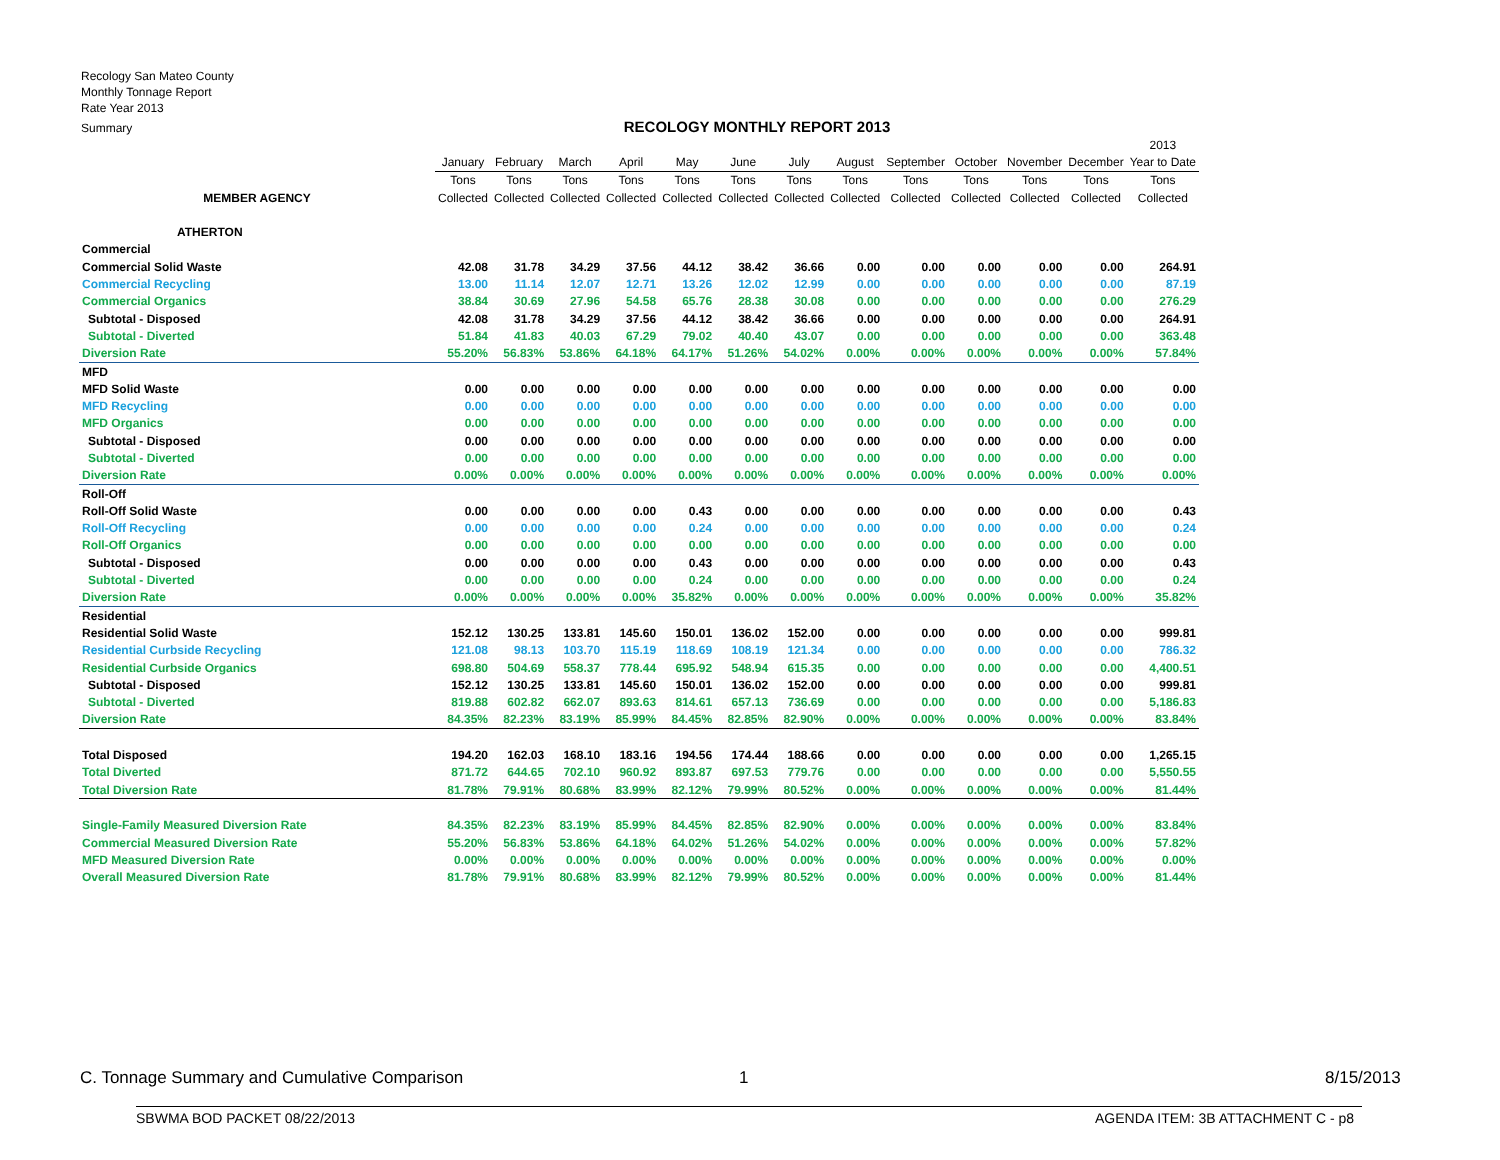Recology San Mateo County
Monthly Tonnage Report
Rate Year 2013
Summary
RECOLOGY MONTHLY REPORT 2013
| | | | | | | | | | | | | | 2013 |
| --- | --- | --- | --- | --- | --- | --- | --- | --- | --- | --- | --- | --- | --- |
| | January | February | March | April | May | June | July | August | September | October | November | December | Year to Date |
| | Tons | Tons | Tons | Tons | Tons | Tons | Tons | Tons | Tons | Tons | Tons | Tons | Tons |
| MEMBER AGENCY | Collected | Collected | Collected | Collected | Collected | Collected | Collected | Collected | Collected | Collected | Collected | Collected | Collected |
| ATHERTON | | | | | | | | | | | | | |
| Commercial | | | | | | | | | | | | | |
| Commercial Solid Waste | 42.08 | 31.78 | 34.29 | 37.56 | 44.12 | 38.42 | 36.66 | 0.00 | 0.00 | 0.00 | 0.00 | 0.00 | 264.91 |
| Commercial Recycling | 13.00 | 11.14 | 12.07 | 12.71 | 13.26 | 12.02 | 12.99 | 0.00 | 0.00 | 0.00 | 0.00 | 0.00 | 87.19 |
| Commercial Organics | 38.84 | 30.69 | 27.96 | 54.58 | 65.76 | 28.38 | 30.08 | 0.00 | 0.00 | 0.00 | 0.00 | 0.00 | 276.29 |
| Subtotal - Disposed | 42.08 | 31.78 | 34.29 | 37.56 | 44.12 | 38.42 | 36.66 | 0.00 | 0.00 | 0.00 | 0.00 | 0.00 | 264.91 |
| Subtotal - Diverted | 51.84 | 41.83 | 40.03 | 67.29 | 79.02 | 40.40 | 43.07 | 0.00 | 0.00 | 0.00 | 0.00 | 0.00 | 363.48 |
| Diversion Rate | 55.20% | 56.83% | 53.86% | 64.18% | 64.17% | 51.26% | 54.02% | 0.00% | 0.00% | 0.00% | 0.00% | 0.00% | 57.84% |
| MFD | | | | | | | | | | | | | |
| MFD Solid Waste | 0.00 | 0.00 | 0.00 | 0.00 | 0.00 | 0.00 | 0.00 | 0.00 | 0.00 | 0.00 | 0.00 | 0.00 | 0.00 |
| MFD Recycling | 0.00 | 0.00 | 0.00 | 0.00 | 0.00 | 0.00 | 0.00 | 0.00 | 0.00 | 0.00 | 0.00 | 0.00 | 0.00 |
| MFD Organics | 0.00 | 0.00 | 0.00 | 0.00 | 0.00 | 0.00 | 0.00 | 0.00 | 0.00 | 0.00 | 0.00 | 0.00 | 0.00 |
| Subtotal - Disposed | 0.00 | 0.00 | 0.00 | 0.00 | 0.00 | 0.00 | 0.00 | 0.00 | 0.00 | 0.00 | 0.00 | 0.00 | 0.00 |
| Subtotal - Diverted | 0.00 | 0.00 | 0.00 | 0.00 | 0.00 | 0.00 | 0.00 | 0.00 | 0.00 | 0.00 | 0.00 | 0.00 | 0.00 |
| Diversion Rate | 0.00% | 0.00% | 0.00% | 0.00% | 0.00% | 0.00% | 0.00% | 0.00% | 0.00% | 0.00% | 0.00% | 0.00% | 0.00% |
| Roll-Off | | | | | | | | | | | | | |
| Roll-Off Solid Waste | 0.00 | 0.00 | 0.00 | 0.00 | 0.43 | 0.00 | 0.00 | 0.00 | 0.00 | 0.00 | 0.00 | 0.00 | 0.43 |
| Roll-Off Recycling | 0.00 | 0.00 | 0.00 | 0.00 | 0.24 | 0.00 | 0.00 | 0.00 | 0.00 | 0.00 | 0.00 | 0.00 | 0.24 |
| Roll-Off Organics | 0.00 | 0.00 | 0.00 | 0.00 | 0.00 | 0.00 | 0.00 | 0.00 | 0.00 | 0.00 | 0.00 | 0.00 | 0.00 |
| Subtotal - Disposed | 0.00 | 0.00 | 0.00 | 0.00 | 0.43 | 0.00 | 0.00 | 0.00 | 0.00 | 0.00 | 0.00 | 0.00 | 0.43 |
| Subtotal - Diverted | 0.00 | 0.00 | 0.00 | 0.00 | 0.24 | 0.00 | 0.00 | 0.00 | 0.00 | 0.00 | 0.00 | 0.00 | 0.24 |
| Diversion Rate | 0.00% | 0.00% | 0.00% | 0.00% | 35.82% | 0.00% | 0.00% | 0.00% | 0.00% | 0.00% | 0.00% | 0.00% | 35.82% |
| Residential | | | | | | | | | | | | | |
| Residential Solid Waste | 152.12 | 130.25 | 133.81 | 145.60 | 150.01 | 136.02 | 152.00 | 0.00 | 0.00 | 0.00 | 0.00 | 0.00 | 999.81 |
| Residential Curbside Recycling | 121.08 | 98.13 | 103.70 | 115.19 | 118.69 | 108.19 | 121.34 | 0.00 | 0.00 | 0.00 | 0.00 | 0.00 | 786.32 |
| Residential Curbside Organics | 698.80 | 504.69 | 558.37 | 778.44 | 695.92 | 548.94 | 615.35 | 0.00 | 0.00 | 0.00 | 0.00 | 0.00 | 4,400.51 |
| Subtotal - Disposed | 152.12 | 130.25 | 133.81 | 145.60 | 150.01 | 136.02 | 152.00 | 0.00 | 0.00 | 0.00 | 0.00 | 0.00 | 999.81 |
| Subtotal - Diverted | 819.88 | 602.82 | 662.07 | 893.63 | 814.61 | 657.13 | 736.69 | 0.00 | 0.00 | 0.00 | 0.00 | 0.00 | 5,186.83 |
| Diversion Rate | 84.35% | 82.23% | 83.19% | 85.99% | 84.45% | 82.85% | 82.90% | 0.00% | 0.00% | 0.00% | 0.00% | 0.00% | 83.84% |
| Total Disposed | 194.20 | 162.03 | 168.10 | 183.16 | 194.56 | 174.44 | 188.66 | 0.00 | 0.00 | 0.00 | 0.00 | 0.00 | 1,265.15 |
| Total Diverted | 871.72 | 644.65 | 702.10 | 960.92 | 893.87 | 697.53 | 779.76 | 0.00 | 0.00 | 0.00 | 0.00 | 0.00 | 5,550.55 |
| Total Diversion Rate | 81.78% | 79.91% | 80.68% | 83.99% | 82.12% | 79.99% | 80.52% | 0.00% | 0.00% | 0.00% | 0.00% | 0.00% | 81.44% |
| Single-Family Measured Diversion Rate | 84.35% | 82.23% | 83.19% | 85.99% | 84.45% | 82.85% | 82.90% | 0.00% | 0.00% | 0.00% | 0.00% | 0.00% | 83.84% |
| Commercial Measured Diversion Rate | 55.20% | 56.83% | 53.86% | 64.18% | 64.02% | 51.26% | 54.02% | 0.00% | 0.00% | 0.00% | 0.00% | 0.00% | 57.82% |
| MFD Measured Diversion Rate | 0.00% | 0.00% | 0.00% | 0.00% | 0.00% | 0.00% | 0.00% | 0.00% | 0.00% | 0.00% | 0.00% | 0.00% | 0.00% |
| Overall Measured Diversion Rate | 81.78% | 79.91% | 80.68% | 83.99% | 82.12% | 79.99% | 80.52% | 0.00% | 0.00% | 0.00% | 0.00% | 0.00% | 81.44% |
C. Tonnage Summary and Cumulative Comparison
1 8/15/2013
SBWMA BOD PACKET 08/22/2013
AGENDA ITEM: 3B ATTACHMENT C - p8